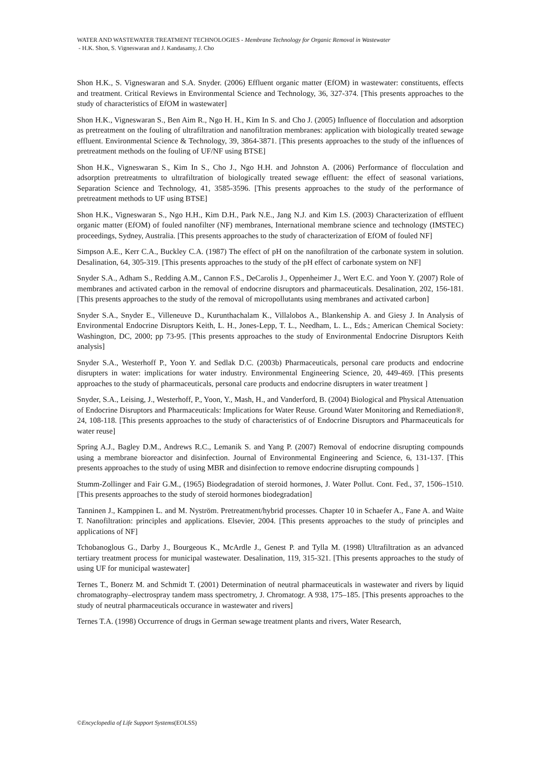WATER AND WASTEWATER TREATMENT TECHNOLOGIES - Membrane Technology for Organic Removal in Wastewater
- H.K. Shon, S. Vigneswaran and J. Kandasamy, J. Cho
Shon H.K., S. Vigneswaran and S.A. Snyder. (2006) Effluent organic matter (EfOM) in wastewater: constituents, effects and treatment. Critical Reviews in Environmental Science and Technology, 36, 327-374. [This presents approaches to the study of characteristics of EfOM in wastewater]
Shon H.K., Vigneswaran S., Ben Aim R., Ngo H. H., Kim In S. and Cho J. (2005) Influence of flocculation and adsorption as pretreatment on the fouling of ultrafiltration and nanofiltration membranes: application with biologically treated sewage effluent. Environmental Science & Technology, 39, 3864-3871. [This presents approaches to the study of the influences of pretreatment methods on the fouling of UF/NF using BTSE]
Shon H.K., Vigneswaran S., Kim In S., Cho J., Ngo H.H. and Johnston A. (2006) Performance of flocculation and adsorption pretreatments to ultrafiltration of biologically treated sewage effluent: the effect of seasonal variations, Separation Science and Technology, 41, 3585-3596. [This presents approaches to the study of the performance of pretreatment methods to UF using BTSE]
Shon H.K., Vigneswaran S., Ngo H.H., Kim D.H., Park N.E., Jang N.J. and Kim I.S. (2003) Characterization of effluent organic matter (EfOM) of fouled nanofilter (NF) membranes, International membrane science and technology (IMSTEC) proceedings, Sydney, Australia. [This presents approaches to the study of characterization of EfOM of fouled NF]
Simpson A.E., Kerr C.A., Buckley C.A. (1987) The effect of pH on the nanofiltration of the carbonate system in solution. Desalination, 64, 305-319. [This presents approaches to the study of the pH effect of carbonate system on NF]
Snyder S.A., Adham S., Redding A.M., Cannon F.S., DeCarolis J., Oppenheimer J., Wert E.C. and Yoon Y. (2007) Role of membranes and activated carbon in the removal of endocrine disruptors and pharmaceuticals. Desalination, 202, 156-181. [This presents approaches to the study of the removal of micropollutants using membranes and activated carbon]
Snyder S.A., Snyder E., Villeneuve D., Kurunthachalam K., Villalobos A., Blankenship A. and Giesy J. In Analysis of Environmental Endocrine Disruptors Keith, L. H., Jones-Lepp, T. L., Needham, L. L., Eds.; American Chemical Society: Washington, DC, 2000; pp 73-95. [This presents approaches to the study of Environmental Endocrine Disruptors Keith analysis]
Snyder S.A., Westerhoff P., Yoon Y. and Sedlak D.C. (2003b) Pharmaceuticals, personal care products and endocrine disrupters in water: implications for water industry. Environmental Engineering Science, 20, 449-469. [This presents approaches to the study of pharmaceuticals, personal care products and endocrine disrupters in water treatment ]
Snyder, S.A., Leising, J., Westerhoff, P., Yoon, Y., Mash, H., and Vanderford, B. (2004) Biological and Physical Attenuation of Endocrine Disruptors and Pharmaceuticals: Implications for Water Reuse. Ground Water Monitoring and Remediation®, 24, 108-118. [This presents approaches to the study of characteristics of of Endocrine Disruptors and Pharmaceuticals for water reuse]
Spring A.J., Bagley D.M., Andrews R.C., Lemanik S. and Yang P. (2007) Removal of endocrine disrupting compounds using a membrane bioreactor and disinfection. Journal of Environmental Engineering and Science, 6, 131-137. [This presents approaches to the study of using MBR and disinfection to remove endocrine disrupting compounds ]
Stumm-Zollinger and Fair G.M., (1965) Biodegradation of steroid hormones, J. Water Pollut. Cont. Fed., 37, 1506–1510. [This presents approaches to the study of steroid hormones biodegradation]
Tanninen J., Kamppinen L. and M. Nyström. Pretreatment/hybrid processes. Chapter 10 in Schaefer A., Fane A. and Waite T. Nanofiltration: principles and applications. Elsevier, 2004. [This presents approaches to the study of principles and applications of NF]
Tchobanoglous G., Darby J., Bourgeous K., McArdle J., Genest P. and Tylla M. (1998) Ultrafiltration as an advanced tertiary treatment process for municipal wastewater. Desalination, 119, 315-321. [This presents approaches to the study of using UF for municipal wastewater]
Ternes T., Bonerz M. and Schmidt T. (2001) Determination of neutral pharmaceuticals in wastewater and rivers by liquid chromatography–electrospray tandem mass spectrometry, J. Chromatogr. A 938, 175–185. [This presents approaches to the study of neutral pharmaceuticals occurance in wastewater and rivers]
Ternes T.A. (1998) Occurrence of drugs in German sewage treatment plants and rivers, Water Research,
©Encyclopedia of Life Support Systems(EOLSS)